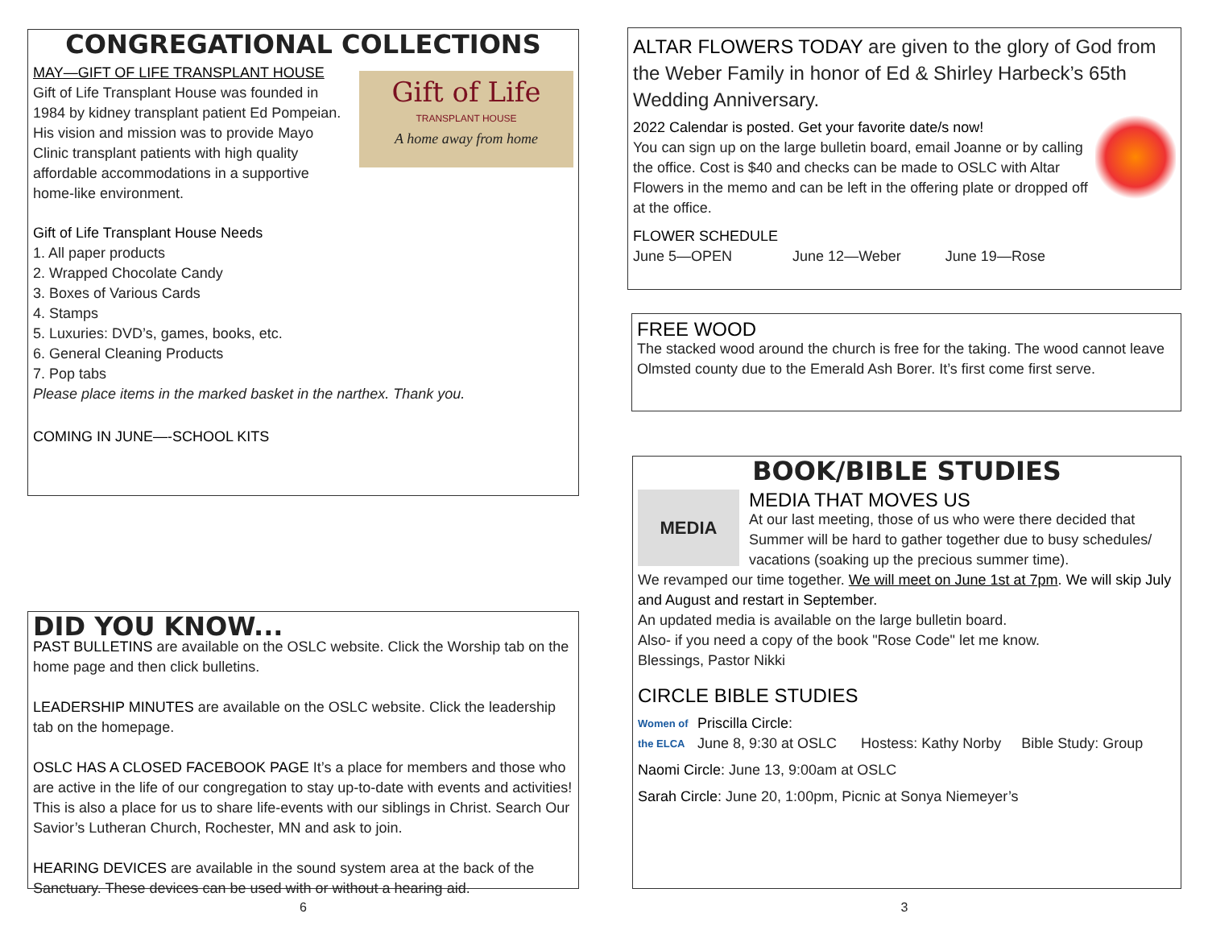CONGREGATIONAL COLLECTIONS
MAY—GIFT OF LIFE TRANSPLANT HOUSE
Gift of Life Transplant House was founded in 1984 by kidney transplant patient Ed Pompeian. His vision and mission was to provide Mayo Clinic transplant patients with high quality affordable accommodations in a supportive home-like environment.
Gift of Life
TRANSPLANT HOUSE
A home away from home
Gift of Life Transplant House Needs
1. All paper products
2. Wrapped Chocolate Candy
3. Boxes of Various Cards
4. Stamps
5. Luxuries: DVD’s, games, books, etc.
6. General Cleaning Products
7. Pop tabs
Please place items in the marked basket in the narthex. Thank you.
COMING IN JUNE—-SCHOOL KITS
DID YOU KNOW...
PAST BULLETINS are available on the OSLC website. Click the Worship tab on the home page and then click bulletins.
LEADERSHIP MINUTES are available on the OSLC website. Click the leadership tab on the homepage.
OSLC HAS A CLOSED FACEBOOK PAGE It’s a place for members and those who are active in the life of our congregation to stay up-to-date with events and activities! This is also a place for us to share life-events with our siblings in Christ. Search Our Savior’s Lutheran Church, Rochester, MN and ask to join.
HEARING DEVICES are available in the sound system area at the back of the Sanctuary. These devices can be used with or without a hearing aid.
6
ALTAR FLOWERS TODAY are given to the glory of God from the Weber Family in honor of Ed & Shirley Harbeck’s 65th Wedding Anniversary.
2022 Calendar is posted. Get your favorite date/s now!
You can sign up on the large bulletin board, email Joanne or by calling the office. Cost is $40 and checks can be made to OSLC with Altar Flowers in the memo and can be left in the offering plate or dropped off at the office.
FLOWER SCHEDULE
June 5—OPEN June 12—Weber June 19—Rose
FREE WOOD
The stacked wood around the church is free for the taking. The wood cannot leave Olmsted county due to the Emerald Ash Borer. It’s first come first serve.
BOOK/BIBLE STUDIES
MEDIA
MEDIA THAT MOVES US
At our last meeting, those of us who were there decided that Summer will be hard to gather together due to busy schedules/ vacations (soaking up the precious summer time).
We revamped our time together. We will meet on June 1st at 7pm. We will skip July and August and restart in September.
An updated media is available on the large bulletin board.
Also- if you need a copy of the book "Rose Code" let me know.
Blessings, Pastor Nikki
CIRCLE BIBLE STUDIES
Women of the ELCA
Priscilla Circle:
June 8, 9:30 at OSLC Hostess: Kathy Norby Bible Study: Group
Naomi Circle: June 13, 9:00am at OSLC
Sarah Circle: June 20, 1:00pm, Picnic at Sonya Niemeyer’s
3